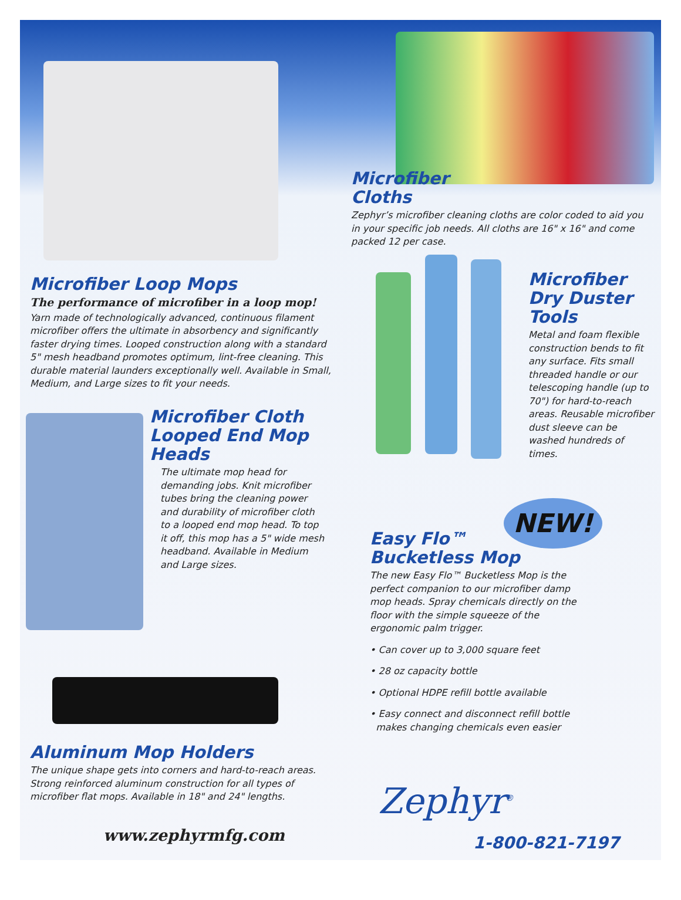Microfiber
Cloths
Zephyr’s microfiber cleaning cloths are color coded to aid you in your specific job needs. All cloths are 16" x 16" and come packed 12 per case.
Microfiber Loop Mops
The performance of microfiber in a loop mop!
Yarn made of technologically advanced, continuous filament microfiber offers the ultimate in absorbency and significantly faster drying times. Looped construction along with a standard 5" mesh headband promotes optimum, lint-free cleaning. This durable material launders exceptionally well. Available in Small, Medium, and Large sizes to fit your needs.
Microfiber Dry Duster Tools
Metal and foam flexible construction bends to fit any surface. Fits small threaded handle or our telescoping handle (up to 70") for hard-to-reach areas. Reusable microfiber dust sleeve can be washed hundreds of times.
Microfiber Cloth Looped End Mop Heads
The ultimate mop head for demanding jobs. Knit microfiber tubes bring the cleaning power and durability of microfiber cloth to a looped end mop head. To top it off, this mop has a 5" wide mesh headband. Available in Medium and Large sizes.
NEW!
Easy Flo™
Bucketless Mop
The new Easy Flo™ Bucketless Mop is the perfect companion to our microfiber damp mop heads. Spray chemicals directly on the floor with the simple squeeze of the ergonomic palm trigger.
• Can cover up to 3,000 square feet
• 28 oz capacity bottle
• Optional HDPE refill bottle available
• Easy connect and disconnect refill bottle
makes changing chemicals even easier
Aluminum Mop Holders
The unique shape gets into corners and hard-to-reach areas. Strong reinforced aluminum construction for all types of microfiber flat mops. Available in 18" and 24" lengths.
www.zephyrmfg.com
Zephyr<sup>®</sup>
1-800-821-7197